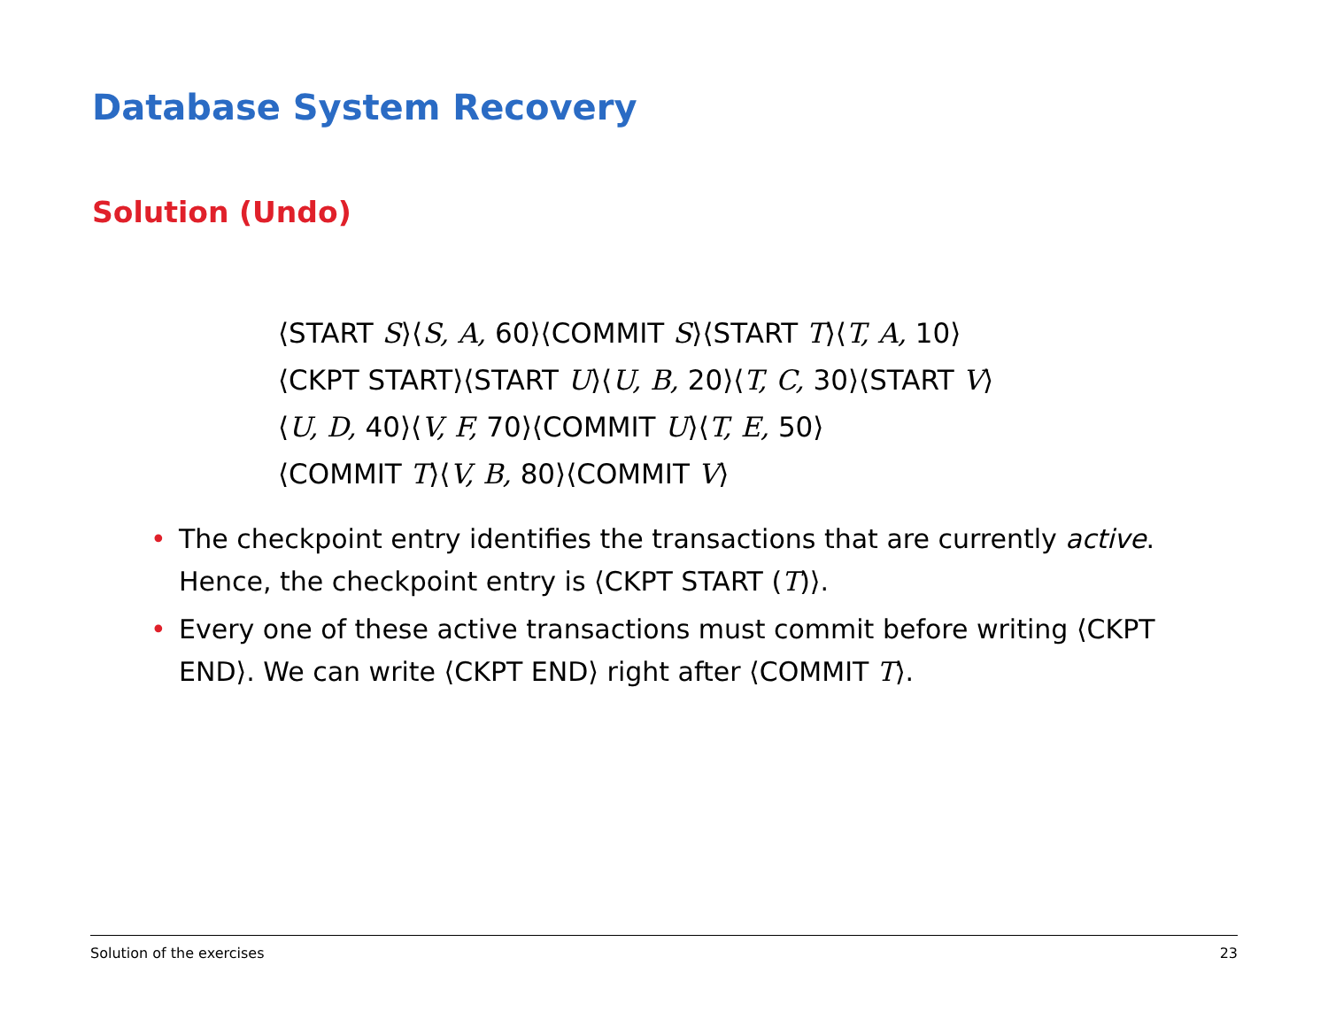Database System Recovery
Solution (Undo)
⟨START S⟩⟨S, A, 60⟩⟨COMMIT S⟩⟨START T⟩⟨T, A, 10⟩
⟨CKPT START⟩⟨START U⟩⟨U, B, 20⟩⟨T, C, 30⟩⟨START V⟩
⟨U, D, 40⟩⟨V, F, 70⟩⟨COMMIT U⟩⟨T, E, 50⟩
⟨COMMIT T⟩⟨V, B, 80⟩⟨COMMIT V⟩
• The checkpoint entry identifies the transactions that are currently active. Hence, the checkpoint entry is ⟨CKPT START (T)⟩.
• Every one of these active transactions must commit before writing ⟨CKPT END⟩. We can write ⟨CKPT END⟩ right after ⟨COMMIT T⟩.
Solution of the exercises 23